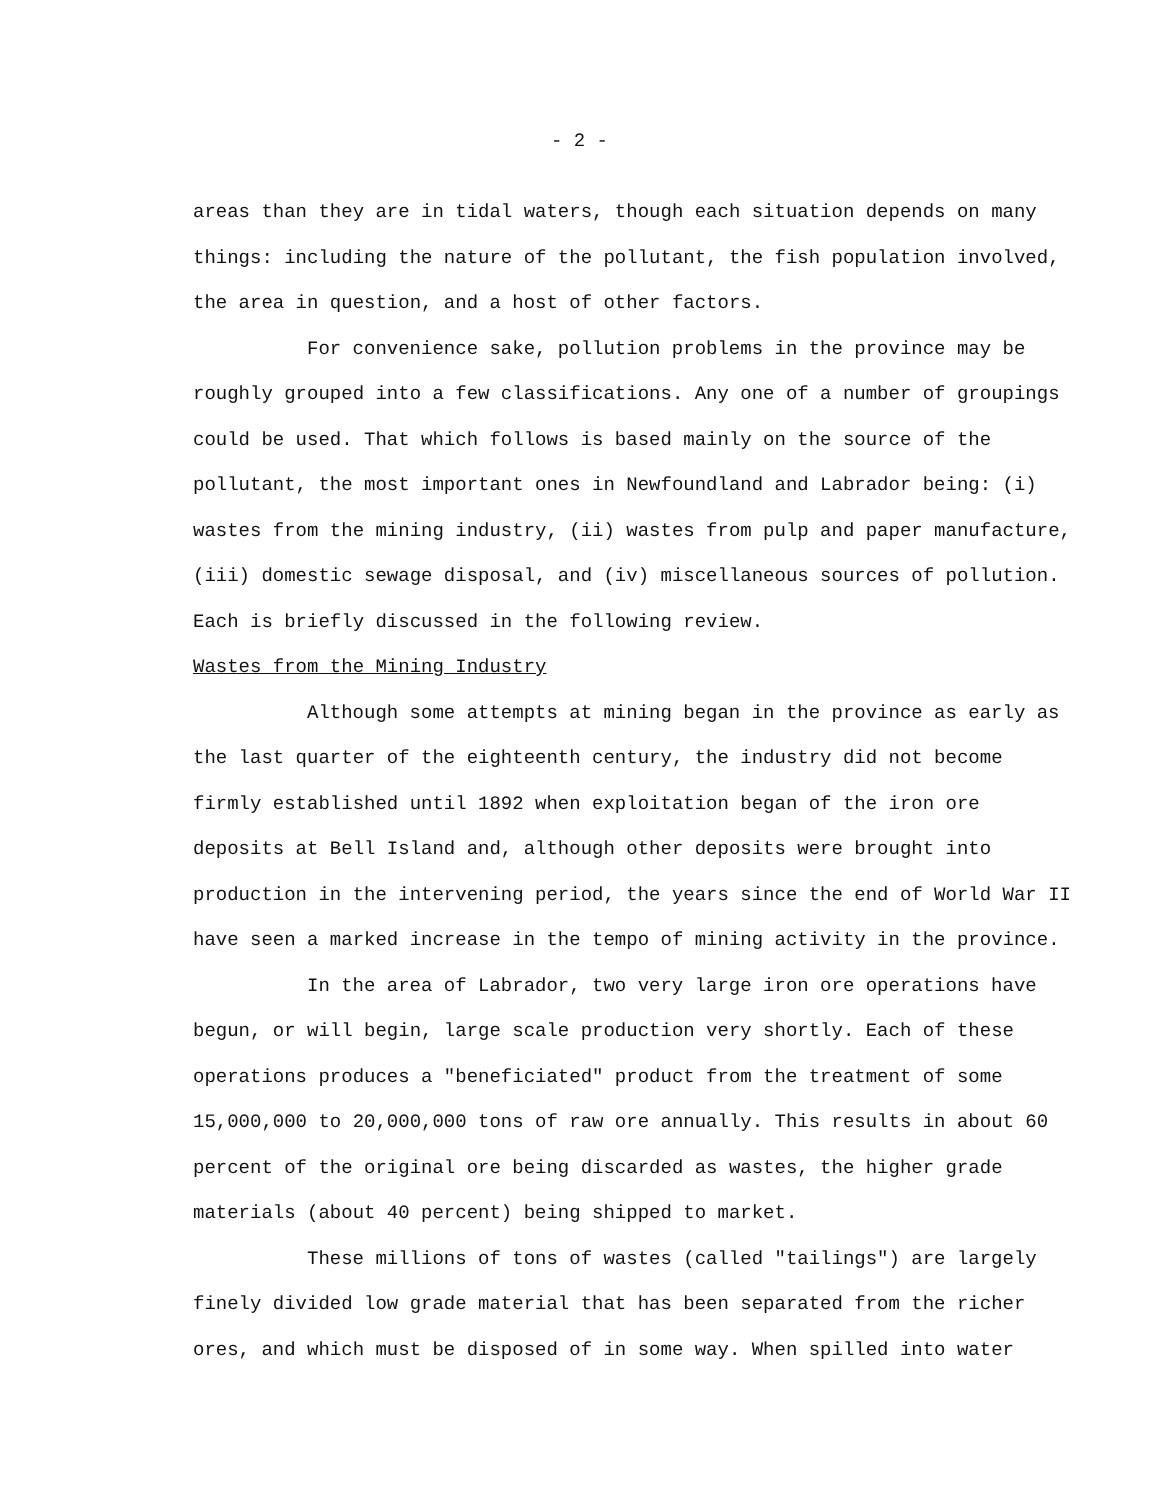- 2 -
areas than they are in tidal waters, though each situation depends on many things: including the nature of the pollutant, the fish population involved, the area in question, and a host of other factors.
For convenience sake, pollution problems in the province may be roughly grouped into a few classifications. Any one of a number of groupings could be used. That which follows is based mainly on the source of the pollutant, the most important ones in Newfoundland and Labrador being: (i) wastes from the mining industry, (ii) wastes from pulp and paper manufacture, (iii) domestic sewage disposal, and (iv) miscellaneous sources of pollution. Each is briefly discussed in the following review.
Wastes from the Mining Industry
Although some attempts at mining began in the province as early as the last quarter of the eighteenth century, the industry did not become firmly established until 1892 when exploitation began of the iron ore deposits at Bell Island and, although other deposits were brought into production in the intervening period, the years since the end of World War II have seen a marked increase in the tempo of mining activity in the province.
In the area of Labrador, two very large iron ore operations have begun, or will begin, large scale production very shortly. Each of these operations produces a "beneficiated" product from the treatment of some 15,000,000 to 20,000,000 tons of raw ore annually. This results in about 60 percent of the original ore being discarded as wastes, the higher grade materials (about 40 percent) being shipped to market.
These millions of tons of wastes (called "tailings") are largely finely divided low grade material that has been separated from the richer ores, and which must be disposed of in some way. When spilled into water